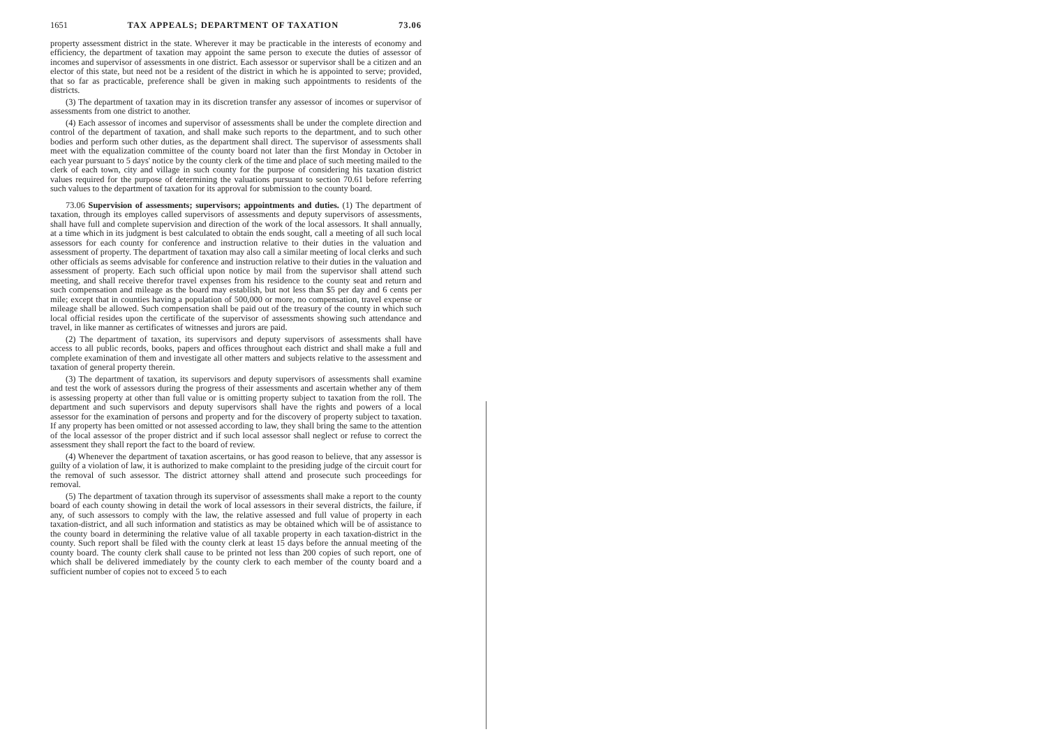1651 TAX APPEALS; DEPARTMENT OF TAXATION 73.06
property assessment district in the state. Wherever it may be practicable in the interests of economy and efficiency, the department of taxation may appoint the same person to execute the duties of assessor of incomes and supervisor of assessments in one district. Each assessor or supervisor shall be a citizen and an elector of this state, but need not be a resident of the district in which he is appointed to serve; provided, that so far as practicable, preference shall be given in making such appointments to residents of the districts.
(3) The department of taxation may in its discretion transfer any assessor of incomes or supervisor of assessments from one district to another.
(4) Each assessor of incomes and supervisor of assessments shall be under the complete direction and control of the department of taxation, and shall make such reports to the department, and to such other bodies and perform such other duties, as the department shall direct. The supervisor of assessments shall meet with the equalization committee of the county board not later than the first Monday in October in each year pursuant to 5 days' notice by the county clerk of the time and place of such meeting mailed to the clerk of each town, city and village in such county for the purpose of considering his taxation district values required for the purpose of determining the valuations pursuant to section 70.61 before referring such values to the department of taxation for its approval for submission to the county board.
73.06 Supervision of assessments; supervisors; appointments and duties. (1) The department of taxation, through its employes called supervisors of assessments and deputy supervisors of assessments, shall have full and complete supervision and direction of the work of the local assessors. It shall annually, at a time which in its judgment is best calculated to obtain the ends sought, call a meeting of all such local assessors for each county for conference and instruction relative to their duties in the valuation and assessment of property. The department of taxation may also call a similar meeting of local clerks and such other officials as seems advisable for conference and instruction relative to their duties in the valuation and assessment of property. Each such official upon notice by mail from the supervisor shall attend such meeting, and shall receive therefor travel expenses from his residence to the county seat and return and such compensation and mileage as the board may establish, but not less than $5 per day and 6 cents per mile; except that in counties having a population of 500,000 or more, no compensation, travel expense or mileage shall be allowed. Such compensation shall be paid out of the treasury of the county in which such local official resides upon the certificate of the supervisor of assessments showing such attendance and travel, in like manner as certificates of witnesses and jurors are paid.
(2) The department of taxation, its supervisors and deputy supervisors of assessments shall have access to all public records, books, papers and offices throughout each district and shall make a full and complete examination of them and investigate all other matters and subjects relative to the assessment and taxation of general property therein.
(3) The department of taxation, its supervisors and deputy supervisors of assessments shall examine and test the work of assessors during the progress of their assessments and ascertain whether any of them is assessing property at other than full value or is omitting property subject to taxation from the roll. The department and such supervisors and deputy supervisors shall have the rights and powers of a local assessor for the examination of persons and property and for the discovery of property subject to taxation. If any property has been omitted or not assessed according to law, they shall bring the same to the attention of the local assessor of the proper district and if such local assessor shall neglect or refuse to correct the assessment they shall report the fact to the board of review.
(4) Whenever the department of taxation ascertains, or has good reason to believe, that any assessor is guilty of a violation of law, it is authorized to make complaint to the presiding judge of the circuit court for the removal of such assessor. The district attorney shall attend and prosecute such proceedings for removal.
(5) The department of taxation through its supervisor of assessments shall make a report to the county board of each county showing in detail the work of local assessors in their several districts, the failure, if any, of such assessors to comply with the law, the relative assessed and full value of property in each taxation-district, and all such information and statistics as may be obtained which will be of assistance to the county board in determining the relative value of all taxable property in each taxation-district in the county. Such report shall be filed with the county clerk at least 15 days before the annual meeting of the county board. The county clerk shall cause to be printed not less than 200 copies of such report, one of which shall be delivered immediately by the county clerk to each member of the county board and a sufficient number of copies not to exceed 5 to each